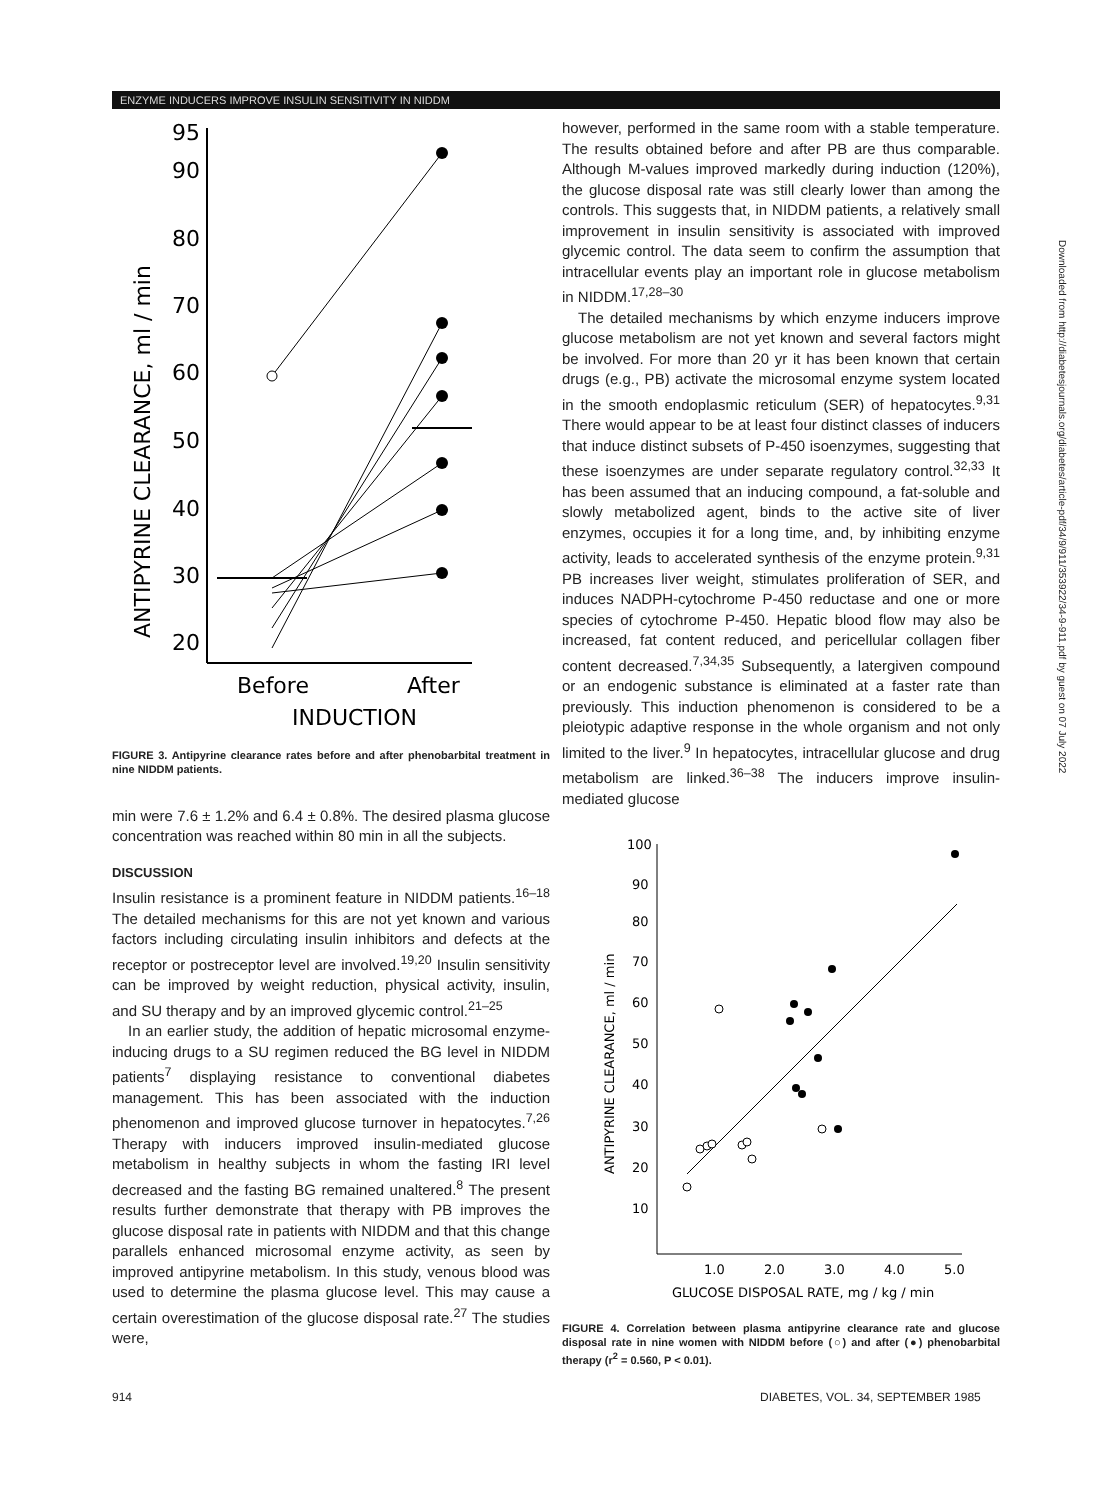ENZYME INDUCERS IMPROVE INSULIN SENSITIVITY IN NIDDM
95
90
80
70
60
50
40
30
20
ANTIPYRINE CLEARANCE, ml / min
Before
After
INDUCTION
FIGURE 3. Antipyrine clearance rates before and after phenobarbital treatment in nine NIDDM patients.
min were 7.6 ± 1.2% and 6.4 ± 0.8%. The desired plasma glucose concentration was reached within 80 min in all the subjects.
DISCUSSION
Insulin resistance is a prominent feature in NIDDM patients.<sup>16–18</sup> The detailed mechanisms for this are not yet known and various factors including circulating insulin inhibitors and defects at the receptor or postreceptor level are involved.<sup>19,20</sup> Insulin sensitivity can be improved by weight reduction, physical activity, insulin, and SU therapy and by an improved glycemic control.<sup>21–25</sup>
In an earlier study, the addition of hepatic microsomal enzyme-inducing drugs to a SU regimen reduced the BG level in NIDDM patients<sup>7</sup> displaying resistance to conventional diabetes management. This has been associated with the induction phenomenon and improved glucose turnover in hepatocytes.<sup>7,26</sup> Therapy with inducers improved insulin-mediated glucose metabolism in healthy subjects in whom the fasting IRI level decreased and the fasting BG remained unaltered.<sup>8</sup> The present results further demonstrate that therapy with PB improves the glucose disposal rate in patients with NIDDM and that this change parallels enhanced microsomal enzyme activity, as seen by improved antipyrine metabolism. In this study, venous blood was used to determine the plasma glucose level. This may cause a certain overestimation of the glucose disposal rate.<sup>27</sup> The studies were,
however, performed in the same room with a stable temperature. The results obtained before and after PB are thus comparable. Although M-values improved markedly during induction (120%), the glucose disposal rate was still clearly lower than among the controls. This suggests that, in NIDDM patients, a relatively small improvement in insulin sensitivity is associated with improved glycemic control. The data seem to confirm the assumption that intracellular events play an important role in glucose metabolism in NIDDM.<sup>17,28–30</sup>
The detailed mechanisms by which enzyme inducers improve glucose metabolism are not yet known and several factors might be involved. For more than 20 yr it has been known that certain drugs (e.g., PB) activate the microsomal enzyme system located in the smooth endoplasmic reticulum (SER) of hepatocytes.<sup>9,31</sup> There would appear to be at least four distinct classes of inducers that induce distinct subsets of P-450 isoenzymes, suggesting that these isoenzymes are under separate regulatory control.<sup>32,33</sup> It has been assumed that an inducing compound, a fat-soluble and slowly metabolized agent, binds to the active site of liver enzymes, occupies it for a long time, and, by inhibiting enzyme activity, leads to accelerated synthesis of the enzyme protein.<sup>9,31</sup> PB increases liver weight, stimulates proliferation of SER, and induces NADPH-cytochrome P-450 reductase and one or more species of cytochrome P-450. Hepatic blood flow may also be increased, fat content reduced, and pericellular collagen fiber content decreased.<sup>7,34,35</sup> Subsequently, a latergiven compound or an endogenic substance is eliminated at a faster rate than previously. This induction phenomenon is considered to be a pleiotypic adaptive response in the whole organism and not only limited to the liver.<sup>9</sup> In hepatocytes, intracellular glucose and drug metabolism are linked.<sup>36–38</sup> The inducers improve insulin-mediated glucose
100
90
80
70
60
50
40
30
20
10
ANTIPYRINE CLEARANCE, ml / min
1.0
2.0
3.0
4.0
5.0
GLUCOSE DISPOSAL RATE, mg / kg / min
FIGURE 4. Correlation between plasma antipyrine clearance rate and glucose disposal rate in nine women with NIDDM before (○) and after (●) phenobarbital therapy (r<sup>2</sup> = 0.560, P < 0.01).
914
DIABETES, VOL. 34, SEPTEMBER 1985
Downloaded from http://diabetesjournals.org/diabetes/article-pdf/34/9/911/353922/34-9-911.pdf by guest on 07 July 2022